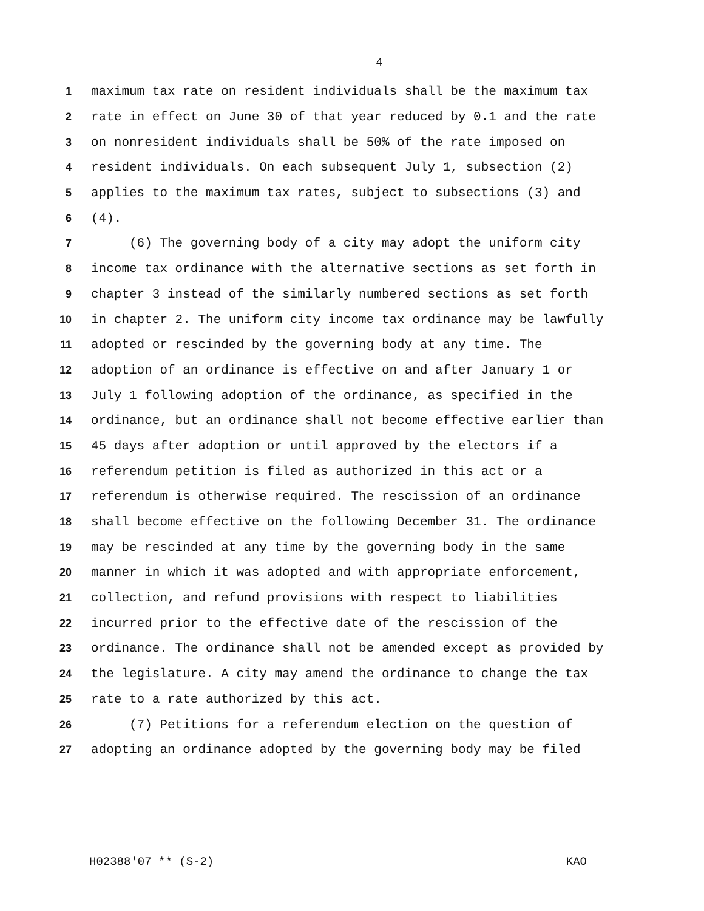4
1 maximum tax rate on resident individuals shall be the maximum tax
2 rate in effect on June 30 of that year reduced by 0.1 and the rate
3 on nonresident individuals shall be 50% of the rate imposed on
4 resident individuals. On each subsequent July 1, subsection (2)
5 applies to the maximum tax rates, subject to subsections (3) and
6 (4).
7 (6) The governing body of a city may adopt the uniform city
8 income tax ordinance with the alternative sections as set forth in
9 chapter 3 instead of the similarly numbered sections as set forth
10 in chapter 2. The uniform city income tax ordinance may be lawfully
11 adopted or rescinded by the governing body at any time. The
12 adoption of an ordinance is effective on and after January 1 or
13 July 1 following adoption of the ordinance, as specified in the
14 ordinance, but an ordinance shall not become effective earlier than
15 45 days after adoption or until approved by the electors if a
16 referendum petition is filed as authorized in this act or a
17 referendum is otherwise required. The rescission of an ordinance
18 shall become effective on the following December 31. The ordinance
19 may be rescinded at any time by the governing body in the same
20 manner in which it was adopted and with appropriate enforcement,
21 collection, and refund provisions with respect to liabilities
22 incurred prior to the effective date of the rescission of the
23 ordinance. The ordinance shall not be amended except as provided by
24 the legislature. A city may amend the ordinance to change the tax
25 rate to a rate authorized by this act.
26 (7) Petitions for a referendum election on the question of
27 adopting an ordinance adopted by the governing body may be filed
H02388'07 ** (S-2) KAO